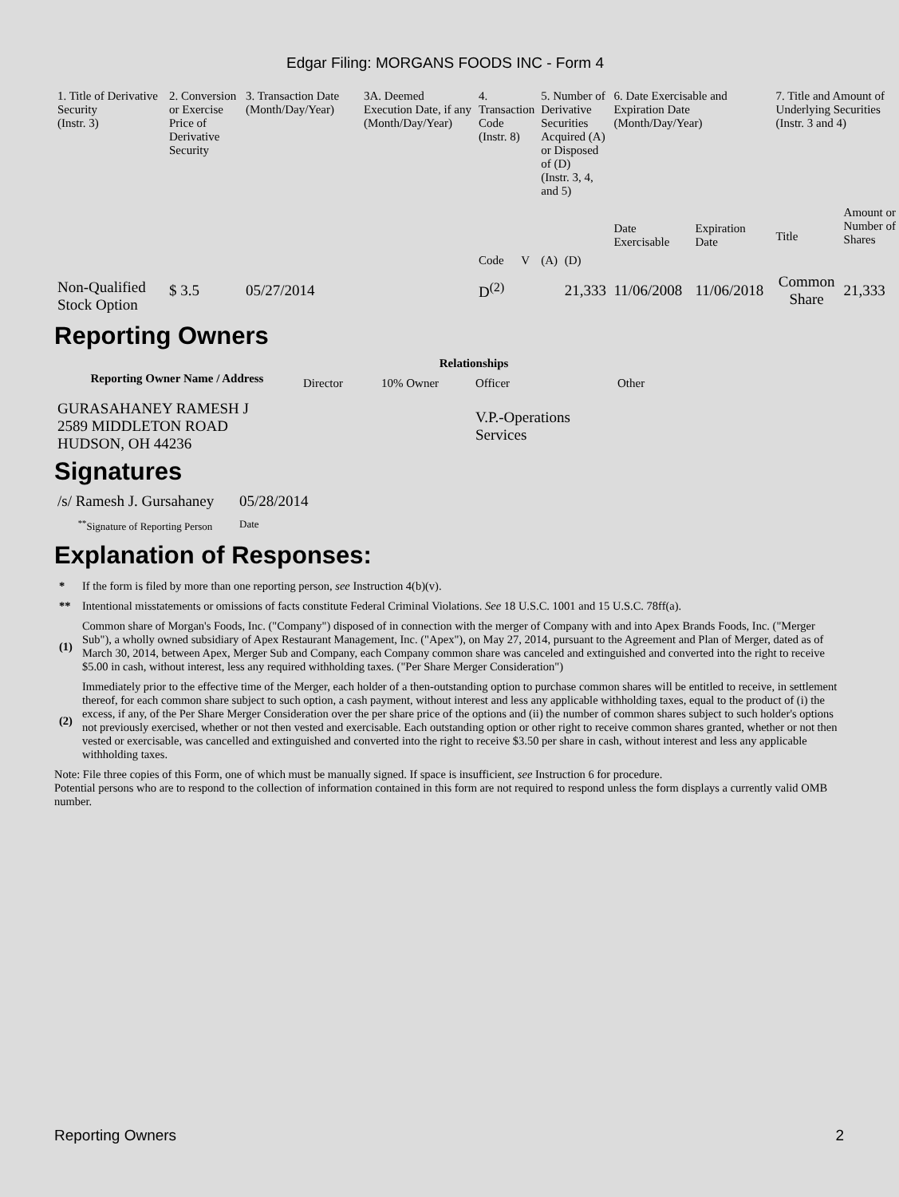Edgar Filing: MORGANS FOODS INC - Form 4
| 1. Title of Derivative Security (Instr. 3) | 2. Conversion or Exercise Price of Derivative Security | 3. Transaction Date (Month/Day/Year) | 3A. Deemed Execution Date, if any (Month/Day/Year) | 4. Transaction Code (Instr. 8) | | 5. Number of Derivative Securities Acquired (A) or Disposed of (D) (Instr. 3, 4, and 5) | | 6. Date Exercisable and Expiration Date (Month/Day/Year) | | 7. Title and Amount of Underlying Securities (Instr. 3 and 4) | |
| | | | | Code | V | (A) | (D) | Date Exercisable | Expiration Date | Title | Amount or Number of Shares |
| Non-Qualified Stock Option | $ 3.5 | 05/27/2014 | | D<sup>(2)</sup> | | | 21,333 | 11/06/2008 | 11/06/2018 | Common Share | 21,333 |
Reporting Owners
| Reporting Owner Name / Address | Relationships | | | |
| --- | --- | --- | --- | --- |
| | Director | 10% Owner | Officer | Other |
| GURASAHANEY RAMESH J 2589 MIDDLETON ROAD HUDSON, OH 44236 | | | V.P.-Operations Services | |
Signatures
| /s/ Ramesh J. Gursahaney | 05/28/2014 |
| <sup>**</sup> Signature of Reporting Person | Date |
Explanation of Responses:
| * | If the form is filed by more than one reporting person, see Instruction 4(b)(v). |
| ** | Intentional misstatements or omissions of facts constitute Federal Criminal Violations. See 18 U.S.C. 1001 and 15 U.S.C. 78ff(a). |
| (1) | Common share of Morgan's Foods, Inc. ("Company") disposed of in connection with the merger of Company with and into Apex Brands Foods, Inc. ("Merger Sub"), a wholly owned subsidiary of Apex Restaurant Management, Inc. ("Apex"), on May 27, 2014, pursuant to the Agreement and Plan of Merger, dated as of March 30, 2014, between Apex, Merger Sub and Company, each Company common share was canceled and extinguished and converted into the right to receive $5.00 in cash, without interest, less any required withholding taxes. ("Per Share Merger Consideration") |
| (2) | Immediately prior to the effective time of the Merger, each holder of a then-outstanding option to purchase common shares will be entitled to receive, in settlement thereof, for each common share subject to such option, a cash payment, without interest and less any applicable withholding taxes, equal to the product of (i) the excess, if any, of the Per Share Merger Consideration over the per share price of the options and (ii) the number of common shares subject to such holder's options not previously exercised, whether or not then vested and exercisable. Each outstanding option or other right to receive common shares granted, whether or not then vested or exercisable, was cancelled and extinguished and converted into the right to receive $3.50 per share in cash, without interest and less any applicable withholding taxes. |
Note: File three copies of this Form, one of which must be manually signed. If space is insufficient, see Instruction 6 for procedure.
Potential persons who are to respond to the collection of information contained in this form are not required to respond unless the form displays a currently valid OMB number.
Reporting Owners 2